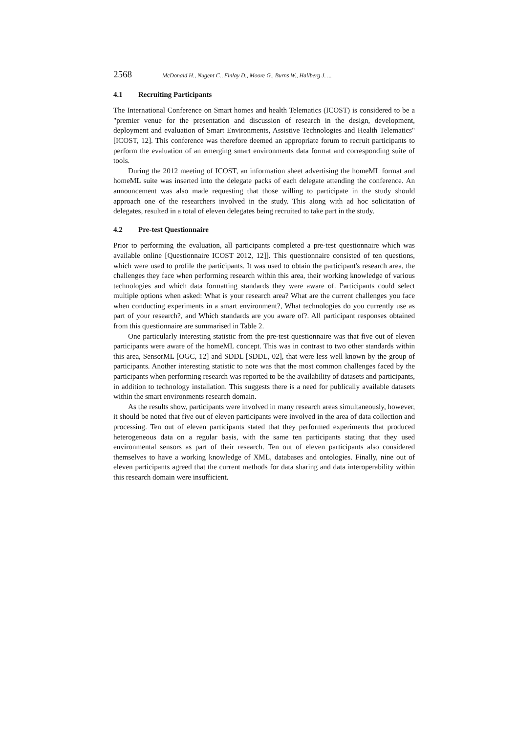2568 McDonald H., Nugent C., Finlay D., Moore G., Burns W., Hallberg J. ...
4.1 Recruiting Participants
The International Conference on Smart homes and health Telematics (ICOST) is considered to be a "premier venue for the presentation and discussion of research in the design, development, deployment and evaluation of Smart Environments, Assistive Technologies and Health Telematics" [ICOST, 12]. This conference was therefore deemed an appropriate forum to recruit participants to perform the evaluation of an emerging smart environments data format and corresponding suite of tools.
During the 2012 meeting of ICOST, an information sheet advertising the homeML format and homeML suite was inserted into the delegate packs of each delegate attending the conference. An announcement was also made requesting that those willing to participate in the study should approach one of the researchers involved in the study. This along with ad hoc solicitation of delegates, resulted in a total of eleven delegates being recruited to take part in the study.
4.2 Pre-test Questionnaire
Prior to performing the evaluation, all participants completed a pre-test questionnaire which was available online [Questionnaire ICOST 2012, 12]]. This questionnaire consisted of ten questions, which were used to profile the participants. It was used to obtain the participant's research area, the challenges they face when performing research within this area, their working knowledge of various technologies and which data formatting standards they were aware of. Participants could select multiple options when asked: What is your research area? What are the current challenges you face when conducting experiments in a smart environment?, What technologies do you currently use as part of your research?, and Which standards are you aware of?. All participant responses obtained from this questionnaire are summarised in Table 2.
One particularly interesting statistic from the pre-test questionnaire was that five out of eleven participants were aware of the homeML concept. This was in contrast to two other standards within this area, SensorML [OGC, 12] and SDDL [SDDL, 02], that were less well known by the group of participants. Another interesting statistic to note was that the most common challenges faced by the participants when performing research was reported to be the availability of datasets and participants, in addition to technology installation. This suggests there is a need for publically available datasets within the smart environments research domain.
As the results show, participants were involved in many research areas simultaneously, however, it should be noted that five out of eleven participants were involved in the area of data collection and processing. Ten out of eleven participants stated that they performed experiments that produced heterogeneous data on a regular basis, with the same ten participants stating that they used environmental sensors as part of their research. Ten out of eleven participants also considered themselves to have a working knowledge of XML, databases and ontologies. Finally, nine out of eleven participants agreed that the current methods for data sharing and data interoperability within this research domain were insufficient.